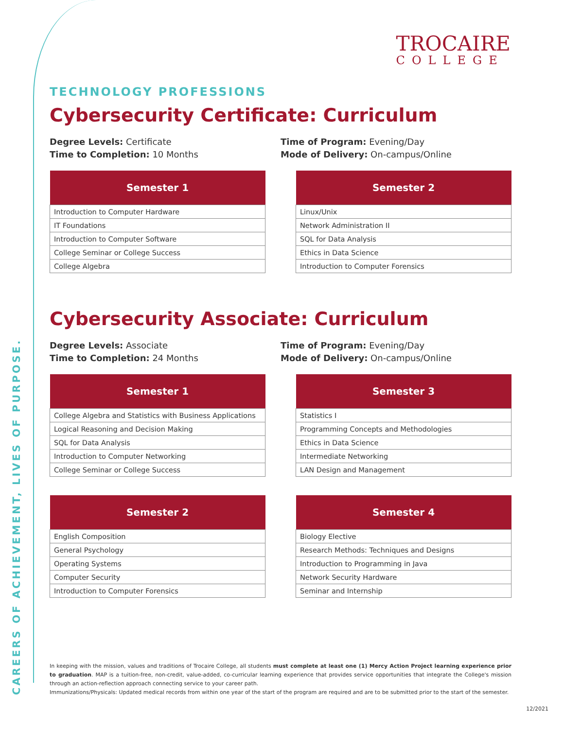CAREERS OF ACHIEVEMENT, LIVES OF PURPOSE.
TROCAIRE
COLLEGE
TECHNOLOGY PROFESSIONS
Cybersecurity Certificate: Curriculum
Degree Levels: Certificate
Time to Completion: 10 Months
Time of Program: Evening/Day
Mode of Delivery: On-campus/Online
| Semester 1 |
| --- |
| Introduction to Computer Hardware |
| IT Foundations |
| Introduction to Computer Software |
| College Seminar or College Success |
| College Algebra |
| Semester 2 |
| --- |
| Linux/Unix |
| Network Administration II |
| SQL for Data Analysis |
| Ethics in Data Science |
| Introduction to Computer Forensics |
Cybersecurity Associate: Curriculum
Degree Levels: Associate
Time to Completion: 24 Months
Time of Program: Evening/Day
Mode of Delivery: On-campus/Online
| Semester 1 |
| --- |
| College Algebra and Statistics with Business Applications |
| Logical Reasoning and Decision Making |
| SQL for Data Analysis |
| Introduction to Computer Networking |
| College Seminar or College Success |
| Semester 3 |
| --- |
| Statistics I |
| Programming Concepts and Methodologies |
| Ethics in Data Science |
| Intermediate Networking |
| LAN Design and Management |
| Semester 2 |
| --- |
| English Composition |
| General Psychology |
| Operating Systems |
| Computer Security |
| Introduction to Computer Forensics |
| Semester 4 |
| --- |
| Biology Elective |
| Research Methods: Techniques and Designs |
| Introduction to Programming in Java |
| Network Security Hardware |
| Seminar and Internship |
In keeping with the mission, values and traditions of Trocaire College, all students must complete at least one (1) Mercy Action Project learning experience prior to graduation. MAP is a tuition-free, non-credit, value-added, co-curricular learning experience that provides service opportunities that integrate the College's mission through an action-reflection approach connecting service to your career path.
Immunizations/Physicals: Updated medical records from within one year of the start of the program are required and are to be submitted prior to the start of the semester.
12/2021